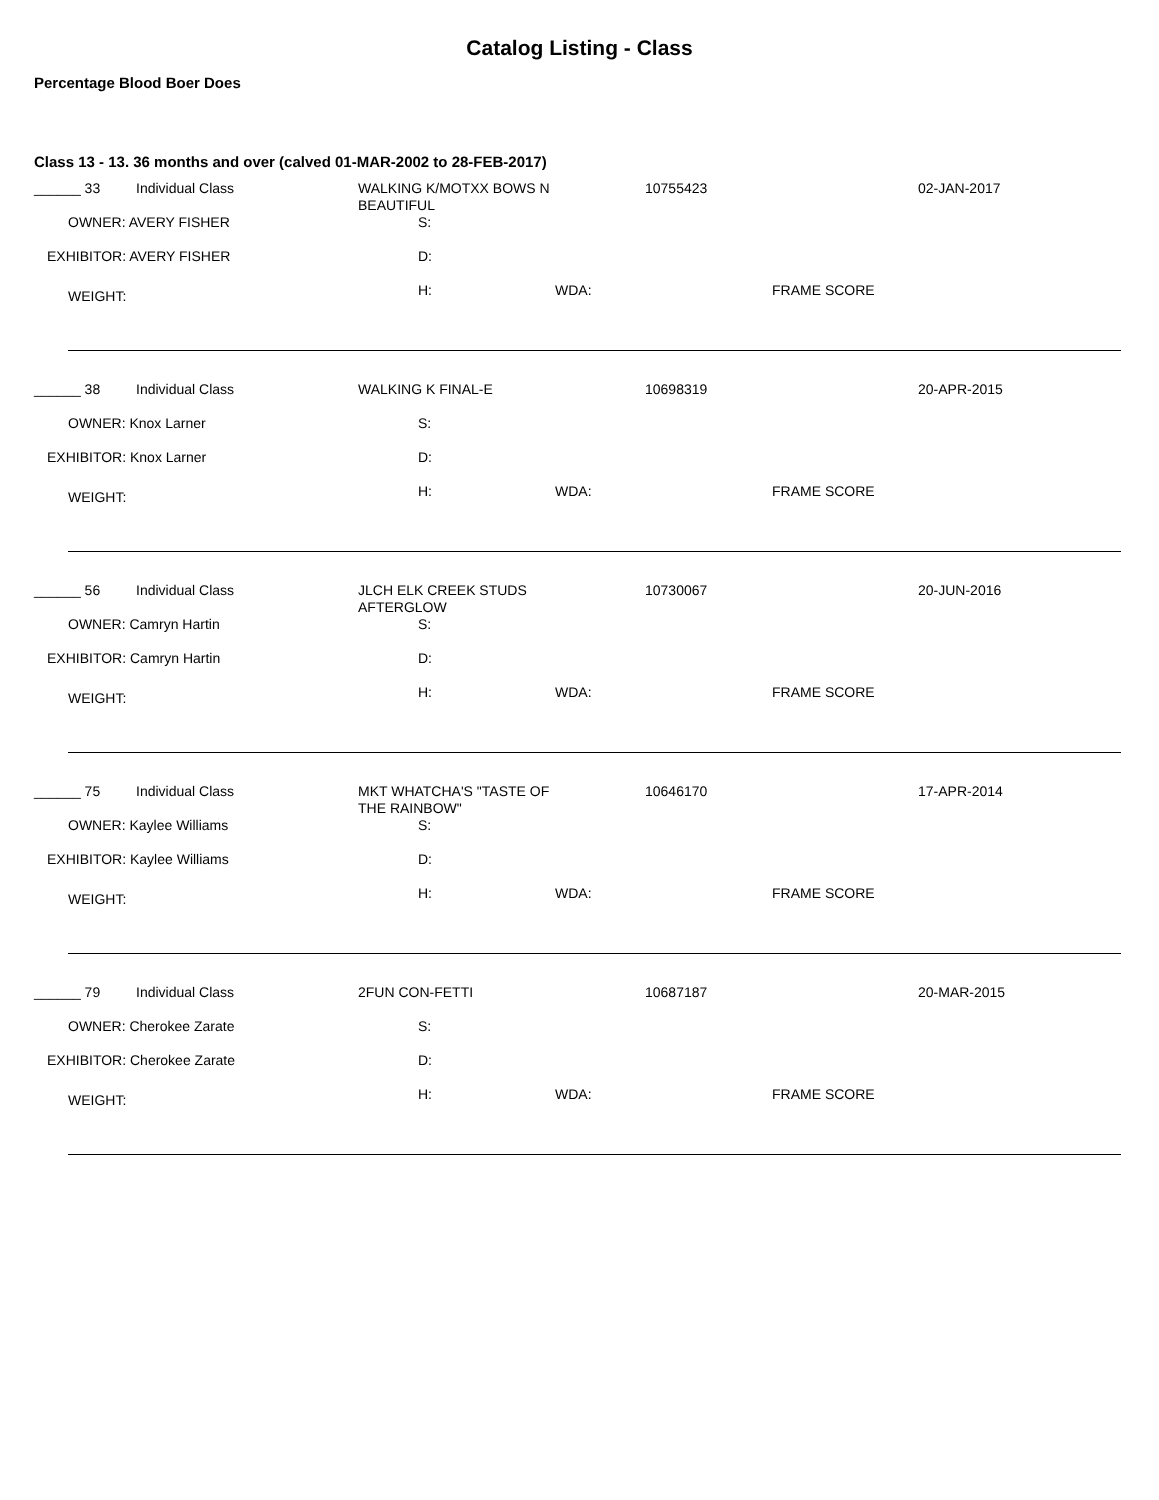Catalog Listing - Class
Percentage Blood Boer Does
Class 13 - 13. 36 months and over (calved 01-MAR-2002 to 28-FEB-2017)
______ 33 Individual Class WALKING K/MOTXX BOWS N
BEAUTIFUL
10755423 02-JAN-2017
OWNER: AVERY FISHER S:
EXHIBITOR: AVERY FISHER D:
WEIGHT: H: WDA: FRAME SCORE
______ 38 Individual Class WALKING K FINAL-E 10698319 20-APR-2015
OWNER: Knox Larner S:
EXHIBITOR: Knox Larner D:
WEIGHT: H: WDA: FRAME SCORE
______ 56 Individual Class JLCH ELK CREEK STUDS
AFTERGLOW
10730067 20-JUN-2016
OWNER: Camryn Hartin S:
EXHIBITOR: Camryn Hartin D:
WEIGHT: H: WDA: FRAME SCORE
______ 75 Individual Class MKT WHATCHA'S "TASTE OF
THE RAINBOW"
10646170 17-APR-2014
OWNER: Kaylee Williams S:
EXHIBITOR: Kaylee Williams D:
WEIGHT: H: WDA: FRAME SCORE
______ 79 Individual Class 2FUN CON-FETTI 10687187 20-MAR-2015
OWNER: Cherokee Zarate S:
EXHIBITOR: Cherokee Zarate D:
WEIGHT: H: WDA: FRAME SCORE